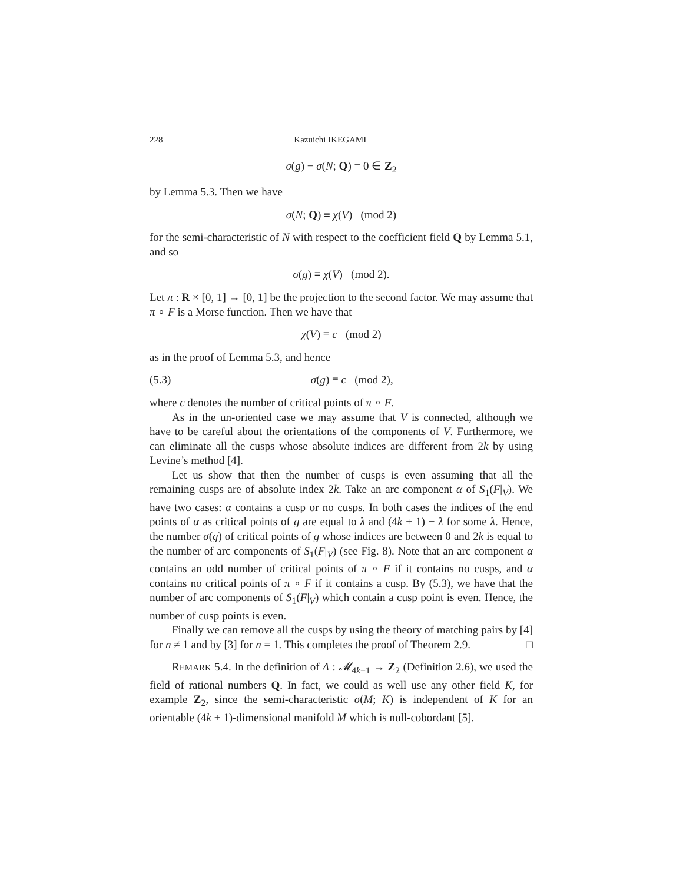228 Kazuichi IKEGAMI
σ(g) − σ(N; Q) = 0 ∈ Z<sub>2</sub>
by Lemma 5.3. Then we have
σ(N; Q) ≡ χ(V) (mod 2)
for the semi-characteristic of N with respect to the coefficient field Q by Lemma 5.1, and so
σ(g) ≡ χ(V) (mod 2).
Let π : R × [0, 1] → [0, 1] be the projection to the second factor. We may assume that π ∘ F is a Morse function. Then we have that
χ(V) ≡ c (mod 2)
as in the proof of Lemma 5.3, and hence
(5.3) σ(g) ≡ c (mod 2),
where c denotes the number of critical points of π ∘ F.
As in the un-oriented case we may assume that V is connected, although we have to be careful about the orientations of the components of V. Furthermore, we can eliminate all the cusps whose absolute indices are different from 2k by using Levine’s method [4].
Let us show that then the number of cusps is even assuming that all the remaining cusps are of absolute index 2k. Take an arc component α of S<sub>1</sub>(F|<sub>V</sub>). We have two cases: α contains a cusp or no cusps. In both cases the indices of the end points of α as critical points of g are equal to λ and (4k + 1) − λ for some λ. Hence, the number σ(g) of critical points of g whose indices are between 0 and 2k is equal to the number of arc components of S<sub>1</sub>(F|<sub>V</sub>) (see Fig. 8). Note that an arc component α contains an odd number of critical points of π ∘ F if it contains no cusps, and α contains no critical points of π ∘ F if it contains a cusp. By (5.3), we have that the number of arc components of S<sub>1</sub>(F|<sub>V</sub>) which contain a cusp point is even. Hence, the number of cusp points is even.
Finally we can remove all the cusps by using the theory of matching pairs by [4] for n ≠ 1 and by [3] for n = 1. This completes the proof of Theorem 2.9. □
REMARK 5.4. In the definition of Λ : 𝓜<sub>4k+1</sub> → Z<sub>2</sub> (Definition 2.6), we used the field of rational numbers Q. In fact, we could as well use any other field K, for example Z<sub>2</sub>, since the semi-characteristic σ(M; K) is independent of K for an orientable (4k + 1)-dimensional manifold M which is null-cobordant [5].